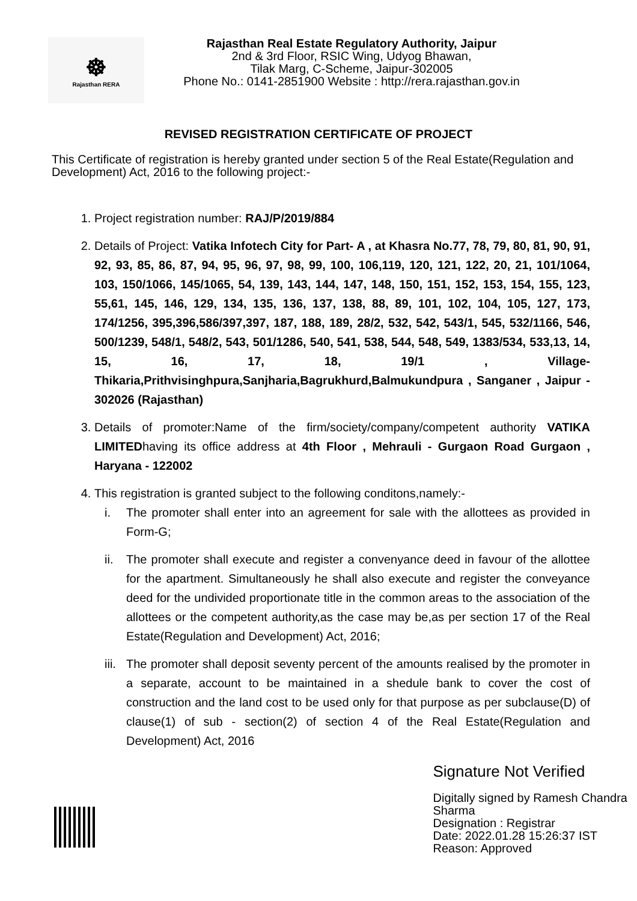☸
Rajasthan RERA
Rajasthan Real Estate Regulatory Authority, Jaipur
2nd & 3rd Floor, RSIC Wing, Udyog Bhawan,
Tilak Marg, C-Scheme, Jaipur-302005
Phone No.: 0141-2851900 Website : http://rera.rajasthan.gov.in
REVISED REGISTRATION CERTIFICATE OF PROJECT
This Certificate of registration is hereby granted under section 5 of the Real Estate(Regulation and Development) Act, 2016 to the following project:-
1. Project registration number: RAJ/P/2019/884
2. Details of Project: Vatika Infotech City for Part- A , at Khasra No.77, 78, 79, 80, 81, 90, 91, 92, 93, 85, 86, 87, 94, 95, 96, 97, 98, 99, 100, 106,119, 120, 121, 122, 20, 21, 101/1064, 103, 150/1066, 145/1065, 54, 139, 143, 144, 147, 148, 150, 151, 152, 153, 154, 155, 123, 55,61, 145, 146, 129, 134, 135, 136, 137, 138, 88, 89, 101, 102, 104, 105, 127, 173, 174/1256, 395,396,586/397,397, 187, 188, 189, 28/2, 532, 542, 543/1, 545, 532/1166, 546, 500/1239, 548/1, 548/2, 543, 501/1286, 540, 541, 538, 544, 548, 549, 1383/534, 533,13, 14, 15, 16, 17, 18, 19/1 , Village-Thikaria,Prithvisinghpura,Sanjharia,Bagrukhurd,Balmukundpura , Sanganer , Jaipur - 302026 (Rajasthan)
3. Details of promoter:Name of the firm/society/company/competent authority VATIKA LIMITEDhaving its office address at 4th Floor , Mehrauli - Gurgaon Road Gurgaon , Haryana - 122002
4. This registration is granted subject to the following conditons,namely:-
i. The promoter shall enter into an agreement for sale with the allottees as provided in Form-G;
ii. The promoter shall execute and register a convenyance deed in favour of the allottee for the apartment. Simultaneously he shall also execute and register the conveyance deed for the undivided proportionate title in the common areas to the association of the allottees or the competent authority,as the case may be,as per section 17 of the Real Estate(Regulation and Development) Act, 2016;
iii. The promoter shall deposit seventy percent of the amounts realised by the promoter in a separate, account to be maintained in a shedule bank to cover the cost of construction and the land cost to be used only for that purpose as per subclause(D) of clause(1) of sub - section(2) of section 4 of the Real Estate(Regulation and Development) Act, 2016
Signature Not Verified
Digitally signed by Ramesh Chandra
Sharma
Designation : Registrar
Date: 2022.01.28 15:26:37 IST
Reason: Approved